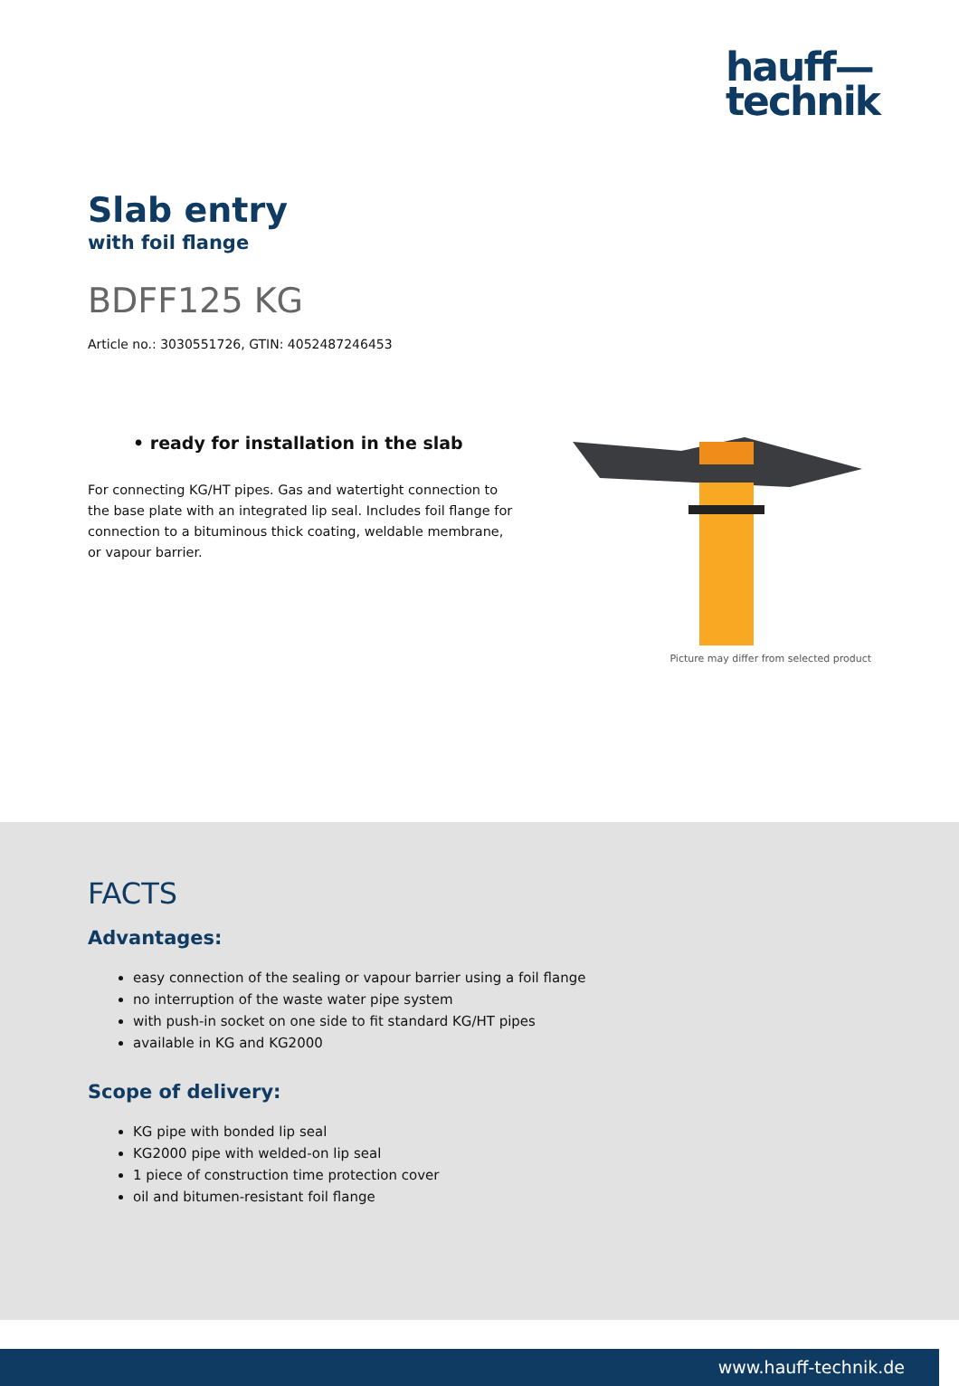hauff—
technik
Slab entry
with foil flange
BDFF125 KG
Article no.: 3030551726, GTIN: 4052487246453
• ready for installation in the slab
For connecting KG/HT pipes. Gas and watertight connection to the base plate with an integrated lip seal. Includes foil flange for connection to a bituminous thick coating, weldable membrane, or vapour barrier.
Picture may differ from selected product
FACTS
Advantages:
easy connection of the sealing or vapour barrier using a foil flange
no interruption of the waste water pipe system
with push-in socket on one side to fit standard KG/HT pipes
available in KG and KG2000
Scope of delivery:
KG pipe with bonded lip seal
KG2000 pipe with welded-on lip seal
1 piece of construction time protection cover
oil and bitumen-resistant foil flange
www.hauff-technik.de